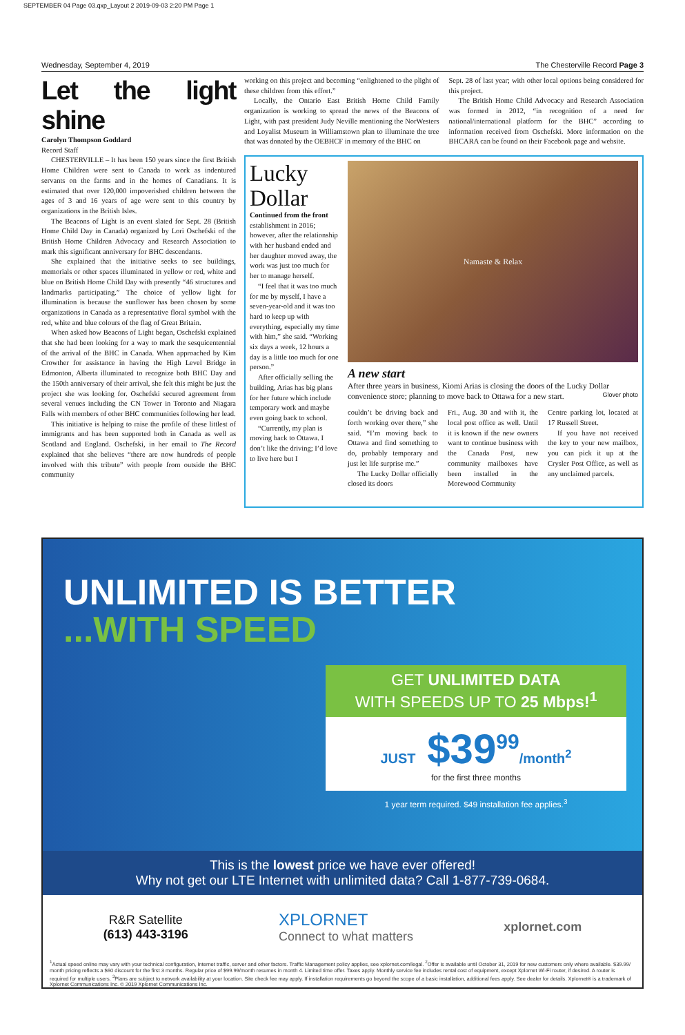SEPTEMBER 04 Page 03.qxp_Layout 2 2019-09-03 2:20 PM Page 1
Wednesday, September 4, 2019 The Chesterville Record Page 3
Let the light shine
Carolyn Thompson Goddard
Record Staff
CHESTERVILLE – It has been 150 years since the first British Home Children were sent to Canada to work as indentured servants on the farms and in the homes of Canadians. It is estimated that over 120,000 impoverished children between the ages of 3 and 16 years of age were sent to this country by organizations in the British Isles.
The Beacons of Light is an event slated for Sept. 28 (British Home Child Day in Canada) organized by Lori Oschefski of the British Home Children Advocacy and Research Association to mark this significant anniversary for BHC descendants.
She explained that the initiative seeks to see buildings, memorials or other spaces illuminated in yellow or red, white and blue on British Home Child Day with presently “46 structures and landmarks participating.” The choice of yellow light for illumination is because the sunflower has been chosen by some organizations in Canada as a representative floral symbol with the red, white and blue colours of the flag of Great Britain.
When asked how Beacons of Light began, Oschefski explained that she had been looking for a way to mark the sesquicentennial of the arrival of the BHC in Canada. When approached by Kim Crowther for assistance in having the High Level Bridge in Edmonton, Alberta illuminated to recognize both BHC Day and the 150th anniversary of their arrival, she felt this might be just the project she was looking for. Oschefski secured agreement from several venues including the CN Tower in Toronto and Niagara Falls with members of other BHC communities following her lead.
This initiative is helping to raise the profile of these littlest of immigrants and has been supported both in Canada as well as Scotland and England. Oschefski, in her email to The Record explained that she believes “there are now hundreds of people involved with this tribute” with people from outside the BHC community
working on this project and becoming “enlightened to the plight of these children from this effort.”
Locally, the Ontario East British Home Child Family organization is working to spread the news of the Beacons of Light, with past president Judy Neville mentioning the NorWesters and Loyalist Museum in Williamstown plan to illuminate the tree that was donated by the OEBHCF in memory of the BHC on
Sept. 28 of last year; with other local options being considered for this project.
The British Home Child Advocacy and Research Association was formed in 2012, “in recognition of a need for national/international platform for the BHC” according to information received from Oschefski. More information on the BHCARA can be found on their Facebook page and website.
Lucky Dollar
Continued from the front
establishment in 2016; however, after the relationship with her husband ended and her daughter moved away, the work was just too much for her to manage herself.
“I feel that it was too much for me by myself, I have a seven-year-old and it was too hard to keep up with everything, especially my time with him,” she said. “Working six days a week, 12 hours a day is a little too much for one person.”
After officially selling the building, Arias has big plans for her future which include temporary work and maybe even going back to school.
“Currently, my plan is moving back to Ottawa. I don’t like the driving; I’d love to live here but I
Namaste & Relax
A new start
After three years in business, Kiomi Arias is closing the doors of the Lucky Dollar convenience store; planning to move back to Ottawa for a new start. Glover photo
couldn’t be driving back and forth working over there,” she said. “I’m moving back to Ottawa and find something to do, probably temporary and just let life surprise me.”
The Lucky Dollar officially closed its doors
Fri., Aug. 30 and with it, the local post office as well. Until it is known if the new owners want to continue business with the Canada Post, new community mailboxes have been installed in the Morewood Community
Centre parking lot, located at 17 Russell Street.
If you have not received the key to your new mailbox, you can pick it up at the Crysler Post Office, as well as any unclaimed parcels.
UNLIMITED IS BETTER
...WITH SPEED
GET UNLIMITED DATA
WITH SPEEDS UP TO 25 Mbps!<sup>1</sup>
JUST $39<sup>99</sup>/month<sup>2</sup>
for the first three months
1 year term required. $49 installation fee applies.<sup>3</sup>
This is the lowest price we have ever offered!
Why not get our LTE Internet with unlimited data? Call 1-877-739-0684.
R&R Satellite
(613) 443-3196
XPLORNET
Connect to what matters
xplornet.com
<sup>1</sup> Actual speed online may vary with your technical configuration, Internet traffic, server and other factors. Traffic Management policy applies, see xplornet.com/legal. <sup>2</sup>Offer is available until October 31, 2019 for new customers only where available. $39.99/ month pricing reflects a $60 discount for the first 3 months. Regular price of $99.99/month resumes in month 4. Limited time offer. Taxes apply. Monthly service fee includes rental cost of equipment, except Xplornet Wi-Fi router, if desired. A router is required for multiple users. <sup>3</sup>Plans are subject to network availability at your location. Site check fee may apply. If installation requirements go beyond the scope of a basic installation, additional fees apply. See dealer for details. Xplornet® is a trademark of Xplornet Communications Inc. © 2019 Xplornet Communications Inc.